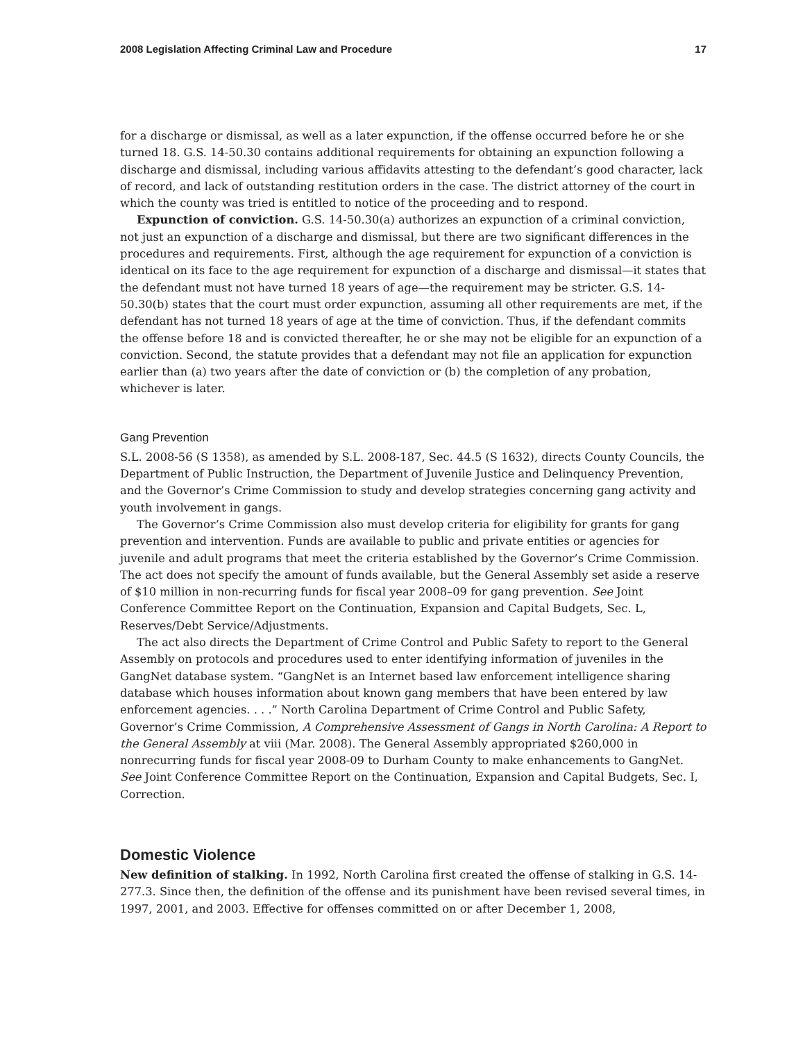2008 Legislation Affecting Criminal Law and Procedure 17
for a discharge or dismissal, as well as a later expunction, if the offense occurred before he or she turned 18. G.S. 14-50.30 contains additional requirements for obtaining an expunction following a discharge and dismissal, including various affidavits attesting to the defendant’s good character, lack of record, and lack of outstanding restitution orders in the case. The district attorney of the court in which the county was tried is entitled to notice of the proceeding and to respond.
Expunction of conviction. G.S. 14-50.30(a) authorizes an expunction of a criminal conviction, not just an expunction of a discharge and dismissal, but there are two significant differences in the procedures and requirements. First, although the age requirement for expunction of a conviction is identical on its face to the age requirement for expunction of a discharge and dismissal—it states that the defendant must not have turned 18 years of age—the requirement may be stricter. G.S. 14-50.30(b) states that the court must order expunction, assuming all other requirements are met, if the defendant has not turned 18 years of age at the time of conviction. Thus, if the defendant commits the offense before 18 and is convicted thereafter, he or she may not be eligible for an expunction of a conviction. Second, the statute provides that a defendant may not file an application for expunction earlier than (a) two years after the date of conviction or (b) the completion of any probation, whichever is later.
Gang Prevention
S.L. 2008-56 (S 1358), as amended by S.L. 2008-187, Sec. 44.5 (S 1632), directs County Councils, the Department of Public Instruction, the Department of Juvenile Justice and Delinquency Prevention, and the Governor’s Crime Commission to study and develop strategies concerning gang activity and youth involvement in gangs.
The Governor’s Crime Commission also must develop criteria for eligibility for grants for gang prevention and intervention. Funds are available to public and private entities or agencies for juvenile and adult programs that meet the criteria established by the Governor’s Crime Commission. The act does not specify the amount of funds available, but the General Assembly set aside a reserve of $10 million in non-recurring funds for fiscal year 2008–09 for gang prevention. See Joint Conference Committee Report on the Continuation, Expansion and Capital Budgets, Sec. L, Reserves/Debt Service/Adjustments.
The act also directs the Department of Crime Control and Public Safety to report to the General Assembly on protocols and procedures used to enter identifying information of juveniles in the GangNet database system. “GangNet is an Internet based law enforcement intelligence sharing database which houses information about known gang members that have been entered by law enforcement agencies. . . .” North Carolina Department of Crime Control and Public Safety, Governor’s Crime Commission, A Comprehensive Assessment of Gangs in North Carolina: A Report to the General Assembly at viii (Mar. 2008). The General Assembly appropriated $260,000 in nonrecurring funds for fiscal year 2008-09 to Durham County to make enhancements to GangNet. See Joint Conference Committee Report on the Continuation, Expansion and Capital Budgets, Sec. I, Correction.
Domestic Violence
New definition of stalking. In 1992, North Carolina first created the offense of stalking in G.S. 14-277.3. Since then, the definition of the offense and its punishment have been revised several times, in 1997, 2001, and 2003. Effective for offenses committed on or after December 1, 2008,